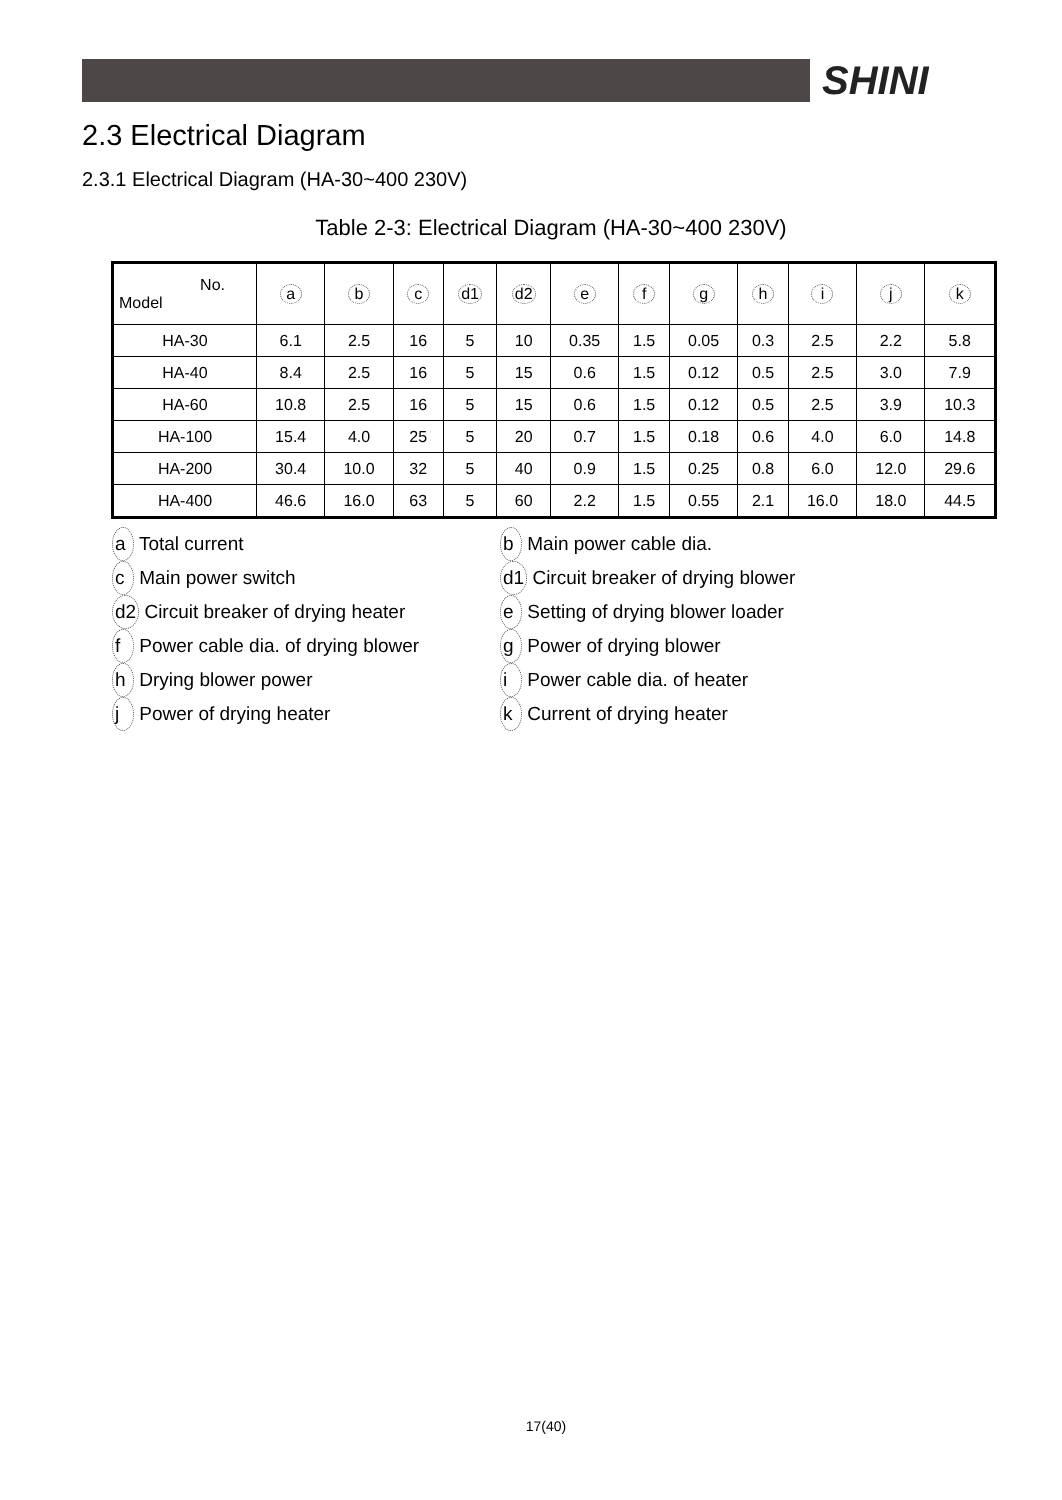SHINI
2.3 Electrical Diagram
2.3.1 Electrical Diagram (HA-30~400 230V)
Table 2-3: Electrical Diagram (HA-30~400 230V)
| No. Model | a | b | c | d1 | d2 | e | f | g | h | i | j | k |
| --- | --- | --- | --- | --- | --- | --- | --- | --- | --- | --- | --- | --- |
| HA-30 | 6.1 | 2.5 | 16 | 5 | 10 | 0.35 | 1.5 | 0.05 | 0.3 | 2.5 | 2.2 | 5.8 |
| HA-40 | 8.4 | 2.5 | 16 | 5 | 15 | 0.6 | 1.5 | 0.12 | 0.5 | 2.5 | 3.0 | 7.9 |
| HA-60 | 10.8 | 2.5 | 16 | 5 | 15 | 0.6 | 1.5 | 0.12 | 0.5 | 2.5 | 3.9 | 10.3 |
| HA-100 | 15.4 | 4.0 | 25 | 5 | 20 | 0.7 | 1.5 | 0.18 | 0.6 | 4.0 | 6.0 | 14.8 |
| HA-200 | 30.4 | 10.0 | 32 | 5 | 40 | 0.9 | 1.5 | 0.25 | 0.8 | 6.0 | 12.0 | 29.6 |
| HA-400 | 46.6 | 16.0 | 63 | 5 | 60 | 2.2 | 1.5 | 0.55 | 2.1 | 16.0 | 18.0 | 44.5 |
a Total current
b Main power cable dia.
c Main power switch
d1 Circuit breaker of drying blower
d2 Circuit breaker of drying heater
e Setting of drying blower loader
f Power cable dia. of drying blower
g Power of drying blower
h Drying blower power
i Power cable dia. of heater
j Power of drying heater
k Current of drying heater
17(40)